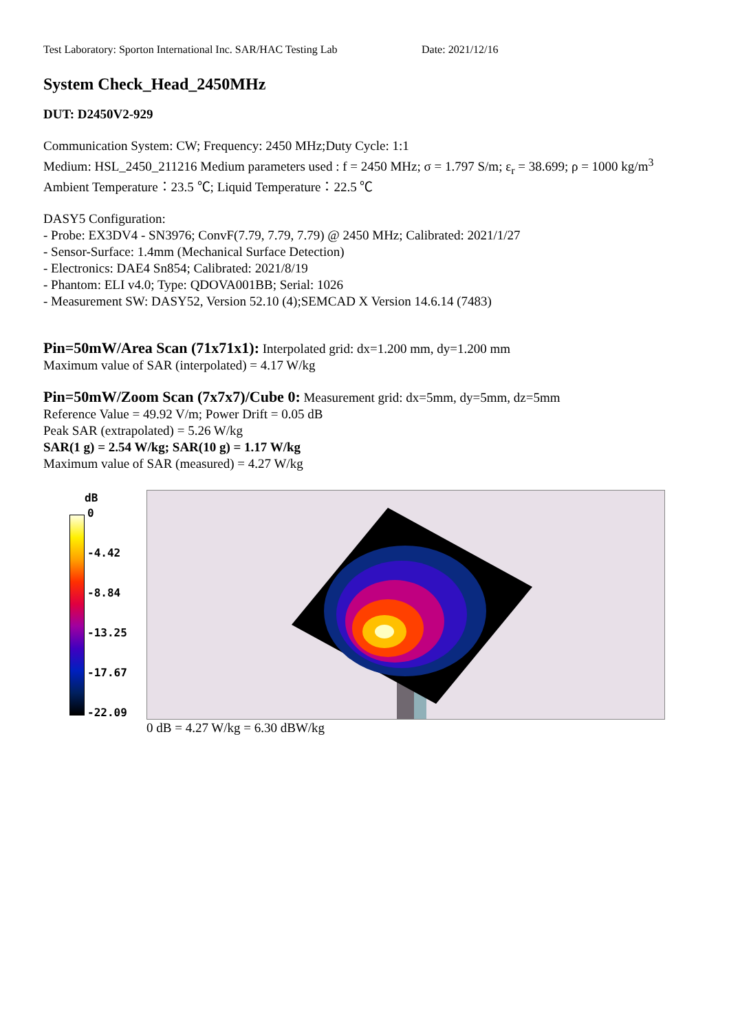Test Laboratory: Sporton International Inc. SAR/HAC Testing Lab Date: 2021/12/16
System Check_Head_2450MHz
DUT: D2450V2-929
Communication System: CW; Frequency: 2450 MHz;Duty Cycle: 1:1
Medium: HSL_2450_211216 Medium parameters used : f = 2450 MHz; σ = 1.797 S/m; ε<sub>r</sub> = 38.699; ρ = 1000 kg/m<sup>3</sup>
Ambient Temperature：23.5 ℃; Liquid Temperature：22.5 ℃
DASY5 Configuration:
- Probe: EX3DV4 - SN3976; ConvF(7.79, 7.79, 7.79) @ 2450 MHz; Calibrated: 2021/1/27
- Sensor-Surface: 1.4mm (Mechanical Surface Detection)
- Electronics: DAE4 Sn854; Calibrated: 2021/8/19
- Phantom: ELI v4.0; Type: QDOVA001BB; Serial: 1026
- Measurement SW: DASY52, Version 52.10 (4);SEMCAD X Version 14.6.14 (7483)
Pin=50mW/Area Scan (71x71x1): Interpolated grid: dx=1.200 mm, dy=1.200 mm
Maximum value of SAR (interpolated) = 4.17 W/kg
Pin=50mW/Zoom Scan (7x7x7)/Cube 0: Measurement grid: dx=5mm, dy=5mm, dz=5mm
Reference Value = 49.92 V/m; Power Drift = 0.05 dB
Peak SAR (extrapolated) = 5.26 W/kg
SAR(1 g) = 2.54 W/kg; SAR(10 g) = 1.17 W/kg
Maximum value of SAR (measured) = 4.27 W/kg
dB
0
-4.42
-8.84
-13.25
-17.67
-22.09
0 dB = 4.27 W/kg = 6.30 dBW/kg